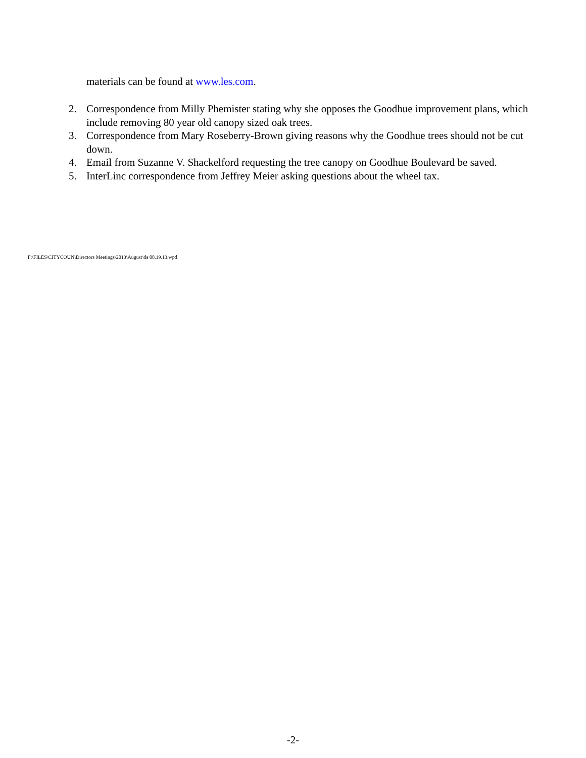materials can be found at www.les.com.
2. Correspondence from Milly Phemister stating why she opposes the Goodhue improvement plans, which include removing 80 year old canopy sized oak trees.
3. Correspondence from Mary Roseberry-Brown giving reasons why the Goodhue trees should not be cut down.
4. Email from Suzanne V. Shackelford requesting the tree canopy on Goodhue Boulevard be saved.
5. InterLinc correspondence from Jeffrey Meier asking questions about the wheel tax.
F:\FILES\CITYCOUN\Directors Meetings\2013\August\da 08.19.13.wpd
-2-